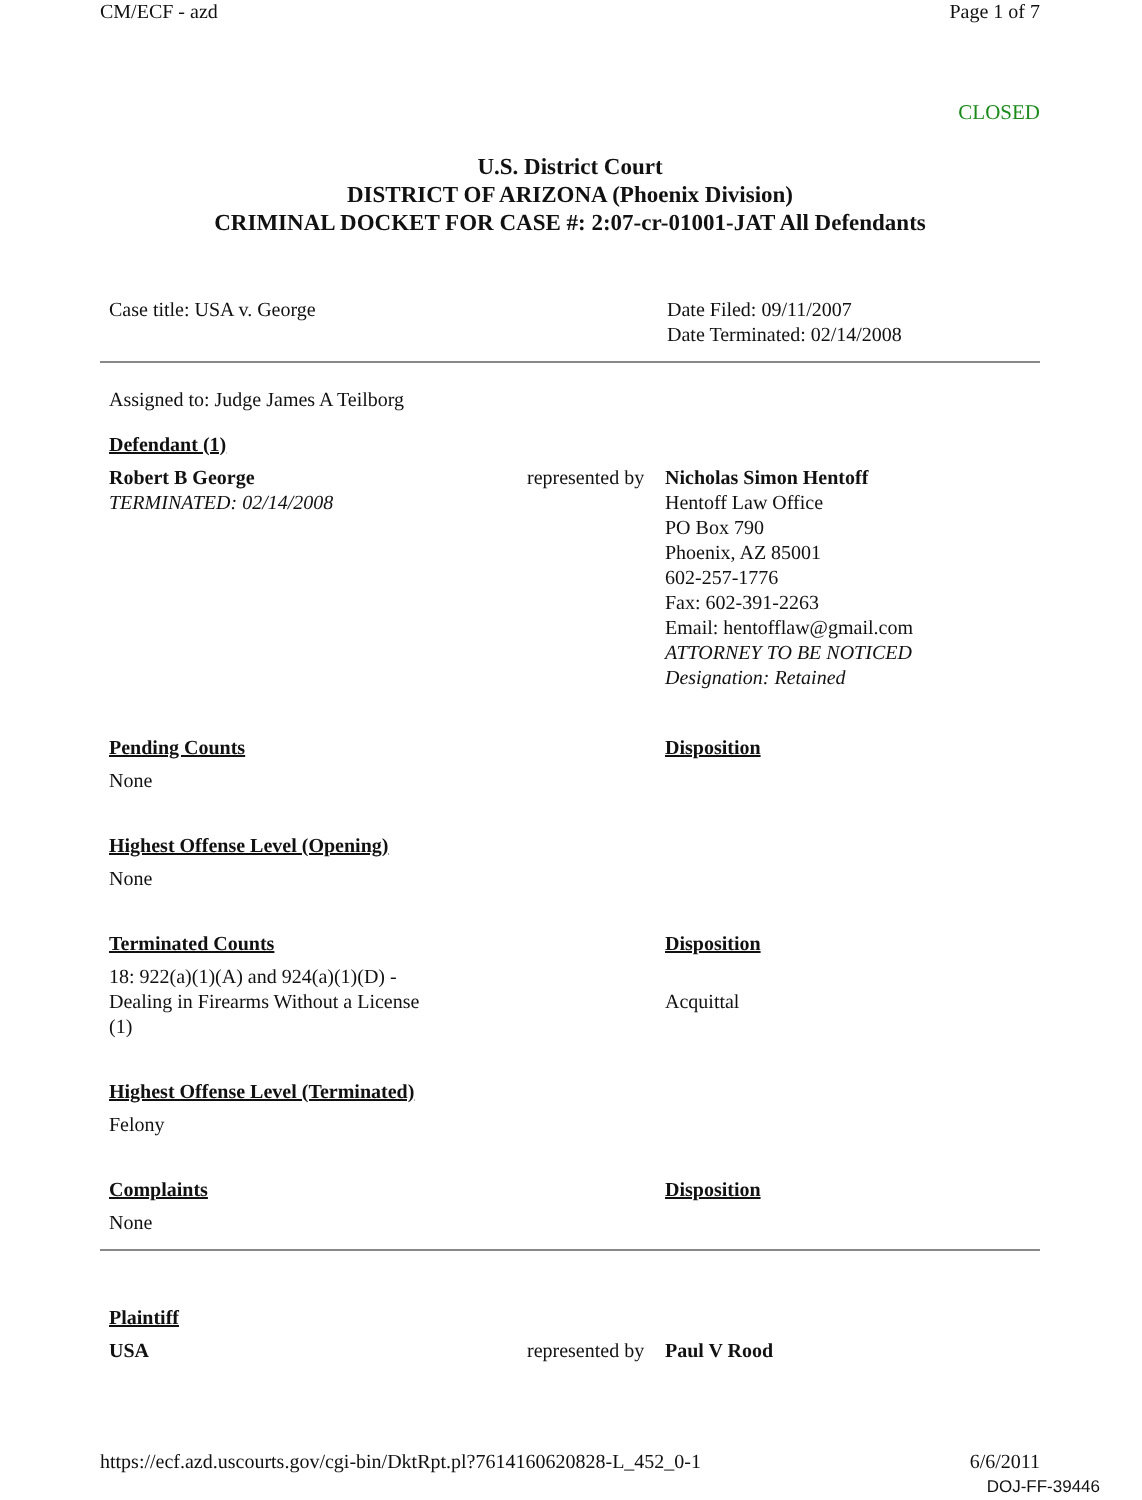CM/ECF - azd Page 1 of 7
CLOSED
U.S. District Court
DISTRICT OF ARIZONA (Phoenix Division)
CRIMINAL DOCKET FOR CASE #: 2:07-cr-01001-JAT All Defendants
| Case title: USA v. George | Date Filed: 09/11/2007 Date Terminated: 02/14/2008 |
| Assigned to: Judge James A Teilborg | | |
| Defendant (1) | | |
| Robert B George TERMINATED: 02/14/2008 | represented by | Nicholas Simon Hentoff Hentoff Law Office PO Box 790 Phoenix, AZ 85001 602-257-1776 Fax: 602-391-2263 Email: hentofflaw@gmail.com ATTORNEY TO BE NOTICED Designation: Retained |
| Pending Counts | | Disposition |
| None | | |
| Highest Offense Level (Opening) | | |
| None | | |
| Terminated Counts | | Disposition |
| 18: 922(a)(1)(A) and 924(a)(1)(D) - Dealing in Firearms Without a License (1) | | Acquittal |
| Highest Offense Level (Terminated) | | |
| Felony | | |
| Complaints | | Disposition |
| None | | |
| Plaintiff | | |
| USA | represented by | Paul V Rood |
https://ecf.azd.uscourts.gov/cgi-bin/DktRpt.pl?761416062082­8-L_452_0-1 6/6/2011
DOJ-FF-39446